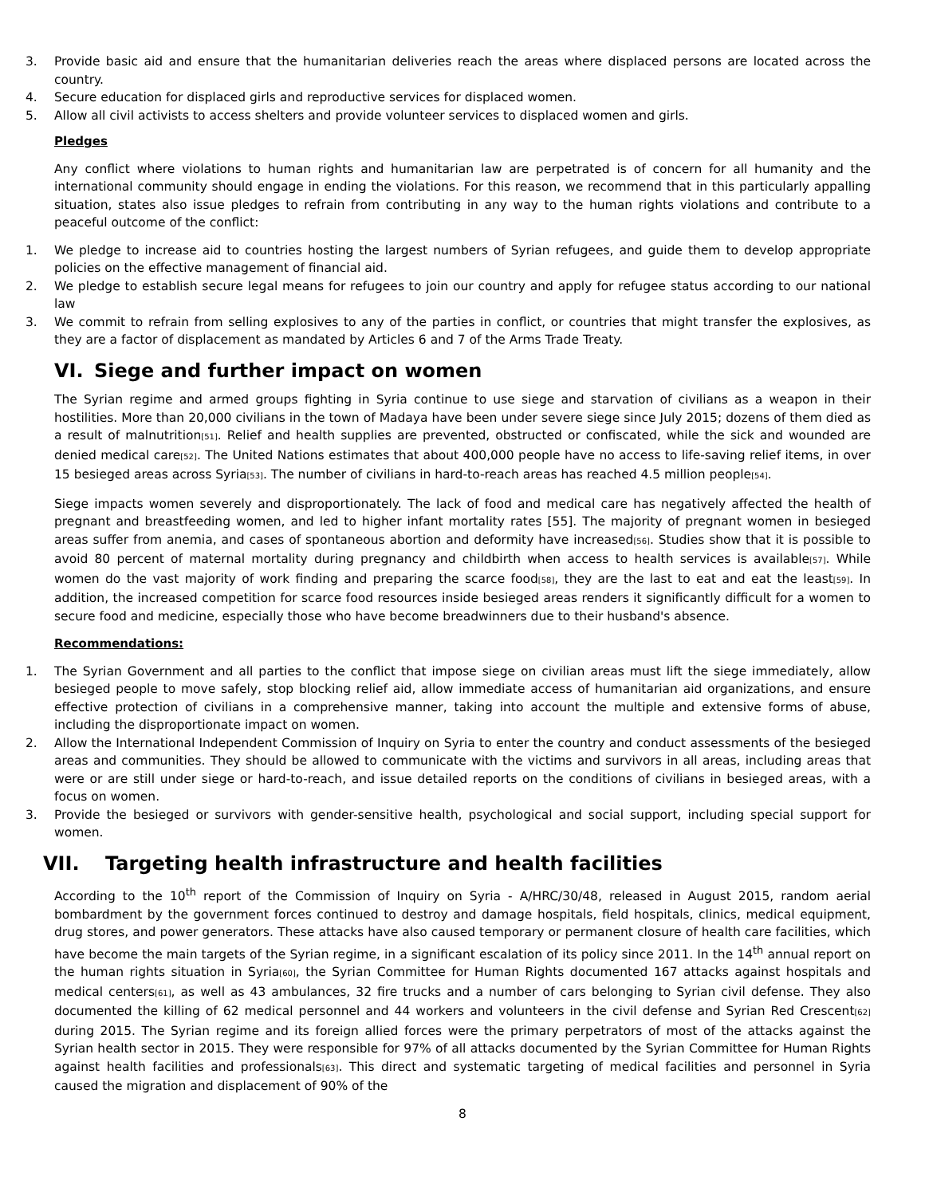3. Provide basic aid and ensure that the humanitarian deliveries reach the areas where displaced persons are located across the country.
4. Secure education for displaced girls and reproductive services for displaced women.
5. Allow all civil activists to access shelters and provide volunteer services to displaced women and girls.
Pledges
Any conflict where violations to human rights and humanitarian law are perpetrated is of concern for all humanity and the international community should engage in ending the violations. For this reason, we recommend that in this particularly appalling situation, states also issue pledges to refrain from contributing in any way to the human rights violations and contribute to a peaceful outcome of the conflict:
1. We pledge to increase aid to countries hosting the largest numbers of Syrian refugees, and guide them to develop appropriate policies on the effective management of financial aid.
2. We pledge to establish secure legal means for refugees to join our country and apply for refugee status according to our national law
3. We commit to refrain from selling explosives to any of the parties in conflict, or countries that might transfer the explosives, as they are a factor of displacement as mandated by Articles 6 and 7 of the Arms Trade Treaty.
VI. Siege and further impact on women
The Syrian regime and armed groups fighting in Syria continue to use siege and starvation of civilians as a weapon in their hostilities. More than 20,000 civilians in the town of Madaya have been under severe siege since July 2015; dozens of them died as a result of malnutrition[51]. Relief and health supplies are prevented, obstructed or confiscated, while the sick and wounded are denied medical care[52]. The United Nations estimates that about 400,000 people have no access to life-saving relief items, in over 15 besieged areas across Syria[53]. The number of civilians in hard-to-reach areas has reached 4.5 million people[54].
Siege impacts women severely and disproportionately. The lack of food and medical care has negatively affected the health of pregnant and breastfeeding women, and led to higher infant mortality rates [55]. The majority of pregnant women in besieged areas suffer from anemia, and cases of spontaneous abortion and deformity have increased[56]. Studies show that it is possible to avoid 80 percent of maternal mortality during pregnancy and childbirth when access to health services is available[57]. While women do the vast majority of work finding and preparing the scarce food[58], they are the last to eat and eat the least[59]. In addition, the increased competition for scarce food resources inside besieged areas renders it significantly difficult for a women to secure food and medicine, especially those who have become breadwinners due to their husband's absence.
Recommendations:
1. The Syrian Government and all parties to the conflict that impose siege on civilian areas must lift the siege immediately, allow besieged people to move safely, stop blocking relief aid, allow immediate access of humanitarian aid organizations, and ensure effective protection of civilians in a comprehensive manner, taking into account the multiple and extensive forms of abuse, including the disproportionate impact on women.
2. Allow the International Independent Commission of Inquiry on Syria to enter the country and conduct assessments of the besieged areas and communities. They should be allowed to communicate with the victims and survivors in all areas, including areas that were or are still under siege or hard-to-reach, and issue detailed reports on the conditions of civilians in besieged areas, with a focus on women.
3. Provide the besieged or survivors with gender-sensitive health, psychological and social support, including special support for women.
VII. Targeting health infrastructure and health facilities
According to the 10<sup>th</sup> report of the Commission of Inquiry on Syria - A/HRC/30/48, released in August 2015, random aerial bombardment by the government forces continued to destroy and damage hospitals, field hospitals, clinics, medical equipment, drug stores, and power generators. These attacks have also caused temporary or permanent closure of health care facilities, which have become the main targets of the Syrian regime, in a significant escalation of its policy since 2011. In the 14<sup>th</sup> annual report on the human rights situation in Syria[60], the Syrian Committee for Human Rights documented 167 attacks against hospitals and medical centers[61], as well as 43 ambulances, 32 fire trucks and a number of cars belonging to Syrian civil defense. They also documented the killing of 62 medical personnel and 44 workers and volunteers in the civil defense and Syrian Red Crescent[62] during 2015. The Syrian regime and its foreign allied forces were the primary perpetrators of most of the attacks against the Syrian health sector in 2015. They were responsible for 97% of all attacks documented by the Syrian Committee for Human Rights against health facilities and professionals[63]. This direct and systematic targeting of medical facilities and personnel in Syria caused the migration and displacement of 90% of the
8